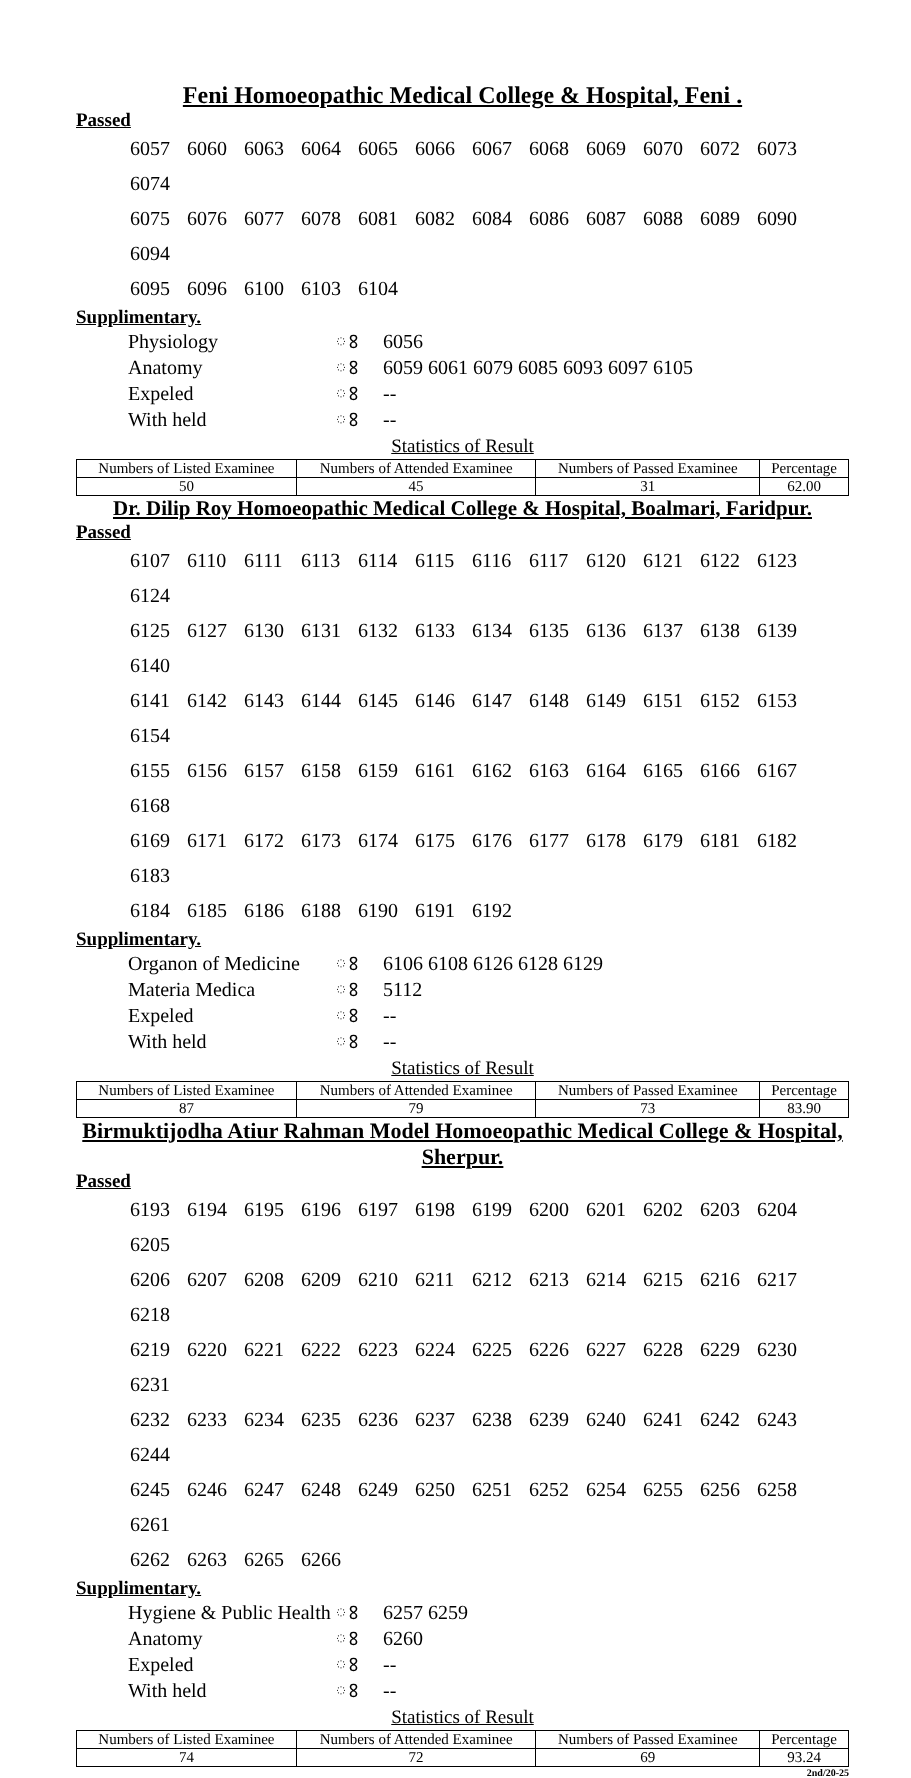Feni Homoeopathic Medical College & Hospital, Feni .
Passed
6057 6060 6063 6064 6065 6066 6067 6068 6069 6070 6072 6073 6074
6075 6076 6077 6078 6081 6082 6084 6086 6087 6088 6089 6090 6094
6095 6096 6100 6103 6104
Supplimentary.
Physiology ଃ 6056
Anatomy ଃ 6059 6061 6079 6085 6093 6097 6105
Expeled ଃ --
With held ଃ --
Statistics of Result
| Numbers of Listed Examinee | Numbers of Attended Examinee | Numbers of Passed Examinee | Percentage |
| --- | --- | --- | --- |
| 50 | 45 | 31 | 62.00 |
Dr. Dilip Roy Homoeopathic Medical College & Hospital, Boalmari, Faridpur.
Passed
6107 6110 6111 6113 6114 6115 6116 6117 6120 6121 6122 6123 6124
6125 6127 6130 6131 6132 6133 6134 6135 6136 6137 6138 6139 6140
6141 6142 6143 6144 6145 6146 6147 6148 6149 6151 6152 6153 6154
6155 6156 6157 6158 6159 6161 6162 6163 6164 6165 6166 6167 6168
6169 6171 6172 6173 6174 6175 6176 6177 6178 6179 6181 6182 6183
6184 6185 6186 6188 6190 6191 6192
Supplimentary.
Organon of Medicine ଃ 6106 6108 6126 6128 6129
Materia Medica ଃ 5112
Expeled ଃ --
With held ଃ --
Statistics of Result
| Numbers of Listed Examinee | Numbers of Attended Examinee | Numbers of Passed Examinee | Percentage |
| --- | --- | --- | --- |
| 87 | 79 | 73 | 83.90 |
Birmuktijodha Atiur Rahman Model Homoeopathic Medical College & Hospital, Sherpur.
Passed
6193 6194 6195 6196 6197 6198 6199 6200 6201 6202 6203 6204 6205
6206 6207 6208 6209 6210 6211 6212 6213 6214 6215 6216 6217 6218
6219 6220 6221 6222 6223 6224 6225 6226 6227 6228 6229 6230 6231
6232 6233 6234 6235 6236 6237 6238 6239 6240 6241 6242 6243 6244
6245 6246 6247 6248 6249 6250 6251 6252 6254 6255 6256 6258 6261
6262 6263 6265 6266
Supplimentary.
Hygiene & Public Health ଃ 6257 6259
Anatomy ଃ 6260
Expeled ଃ --
With held ଃ --
Statistics of Result
| Numbers of Listed Examinee | Numbers of Attended Examinee | Numbers of Passed Examinee | Percentage |
| --- | --- | --- | --- |
| 74 | 72 | 69 | 93.24 |
2nd/20-25